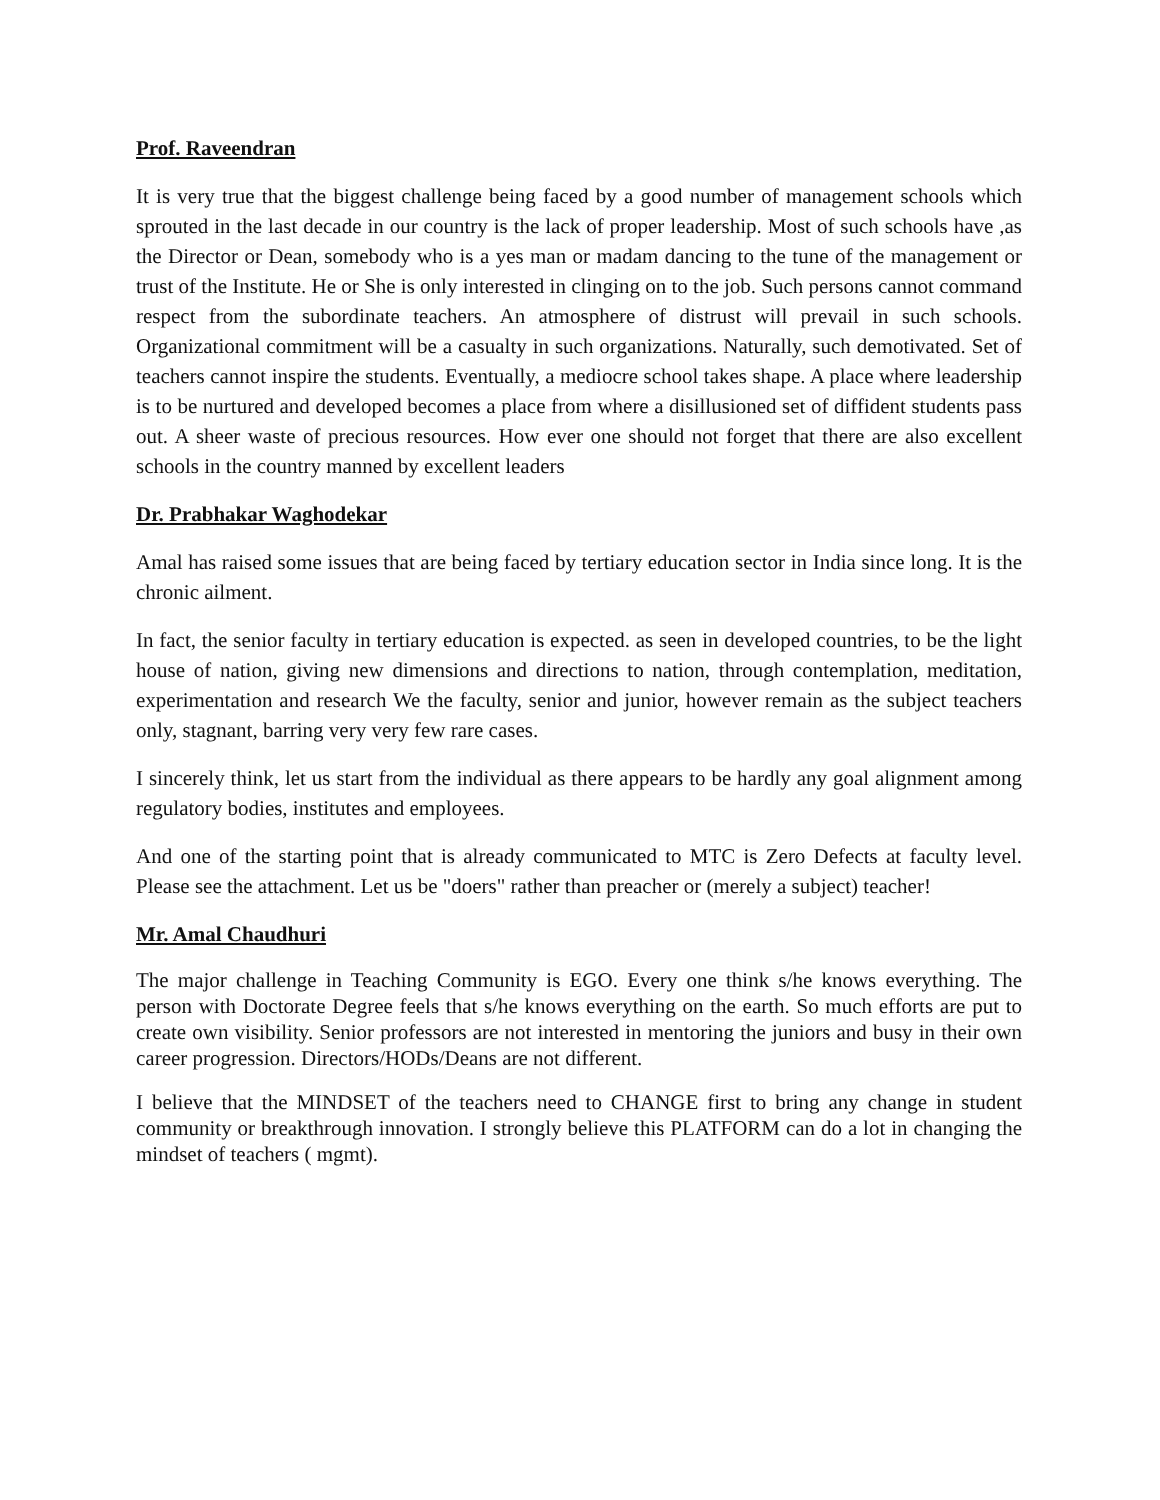Prof. Raveendran
It is very true that the biggest challenge being faced by a good number of management schools which sprouted in the last decade in our country is the lack of proper leadership. Most of such schools have ,as the Director or Dean, somebody who is a yes man or madam dancing to the tune of the management or trust of the Institute. He or She is only interested in clinging on to the job. Such persons cannot command respect from the subordinate teachers. An atmosphere of distrust will prevail in such schools. Organizational commitment will be a casualty in such organizations. Naturally, such demotivated. Set of teachers cannot inspire the students. Eventually, a mediocre school takes shape. A place where leadership is to be nurtured and developed becomes a place from where a disillusioned set of diffident students pass out. A sheer waste of precious resources. How ever one should not forget that there are also excellent schools in the country manned by excellent leaders
Dr. Prabhakar Waghodekar
Amal has raised some issues that are being faced by tertiary education sector in India since long. It is the chronic ailment.
In fact, the senior faculty in tertiary education is expected. as seen in developed countries, to be the light house of nation, giving new dimensions and directions to nation, through contemplation, meditation, experimentation and research We the faculty, senior and junior, however remain as the subject teachers only, stagnant, barring very very few rare cases.
I sincerely think, let us start from the individual as there appears to be hardly any goal alignment among regulatory bodies, institutes and employees.
And one of the starting point that is already communicated to MTC is Zero Defects at faculty level. Please see the attachment. Let us be "doers" rather than preacher or (merely a subject) teacher!
Mr. Amal Chaudhuri
The major challenge in Teaching Community is EGO. Every one think s/he knows everything. The person with Doctorate Degree feels that s/he knows everything on the earth. So much efforts are put to create own visibility. Senior professors are not interested in mentoring the juniors and busy in their own career progression. Directors/HODs/Deans are not different.
I believe that the MINDSET of the teachers need to CHANGE first to bring any change in student community or breakthrough innovation. I strongly believe this PLATFORM can do a lot in changing the mindset of teachers ( mgmt).